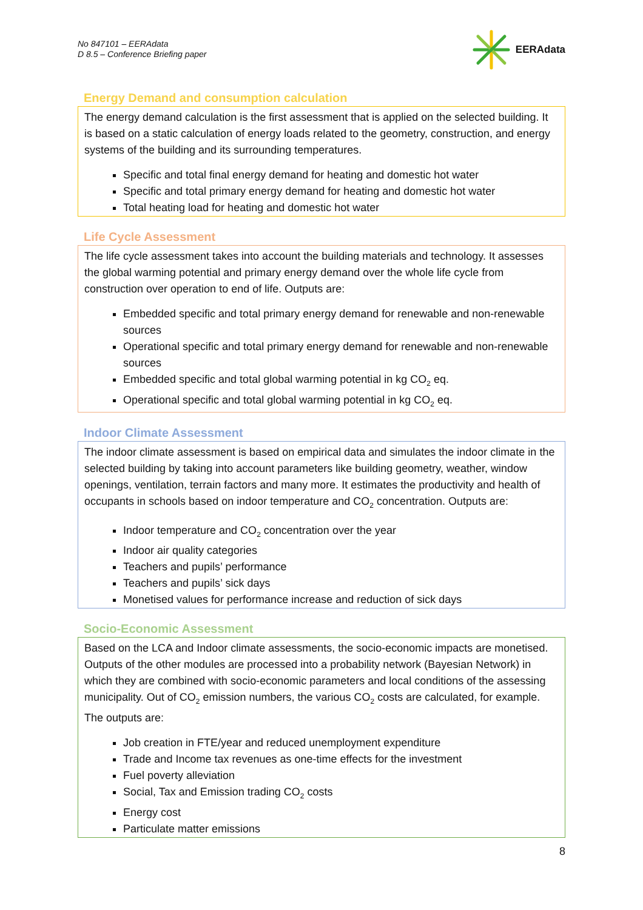No 847101 – EERAdata
D 8.5 – Conference Briefing paper
EERAdata
Energy Demand and consumption calculation
The energy demand calculation is the first assessment that is applied on the selected building. It is based on a static calculation of energy loads related to the geometry, construction, and energy systems of the building and its surrounding temperatures.
Specific and total final energy demand for heating and domestic hot water
Specific and total primary energy demand for heating and domestic hot water
Total heating load for heating and domestic hot water
Life Cycle Assessment
The life cycle assessment takes into account the building materials and technology. It assesses the global warming potential and primary energy demand over the whole life cycle from construction over operation to end of life. Outputs are:
Embedded specific and total primary energy demand for renewable and non-renewable sources
Operational specific and total primary energy demand for renewable and non-renewable sources
Embedded specific and total global warming potential in kg CO<sub>2</sub> eq.
Operational specific and total global warming potential in kg CO<sub>2</sub> eq.
Indoor Climate Assessment
The indoor climate assessment is based on empirical data and simulates the indoor climate in the selected building by taking into account parameters like building geometry, weather, window openings, ventilation, terrain factors and many more. It estimates the productivity and health of occupants in schools based on indoor temperature and CO<sub>2</sub> concentration. Outputs are:
Indoor temperature and CO<sub>2</sub> concentration over the year
Indoor air quality categories
Teachers and pupils’ performance
Teachers and pupils’ sick days
Monetised values for performance increase and reduction of sick days
Socio-Economic Assessment
Based on the LCA and Indoor climate assessments, the socio-economic impacts are monetised. Outputs of the other modules are processed into a probability network (Bayesian Network) in which they are combined with socio-economic parameters and local conditions of the assessing municipality. Out of CO<sub>2</sub> emission numbers, the various CO<sub>2</sub> costs are calculated, for example. The outputs are:
Job creation in FTE/year and reduced unemployment expenditure
Trade and Income tax revenues as one-time effects for the investment
Fuel poverty alleviation
Social, Tax and Emission trading CO<sub>2</sub> costs
Energy cost
Particulate matter emissions
8